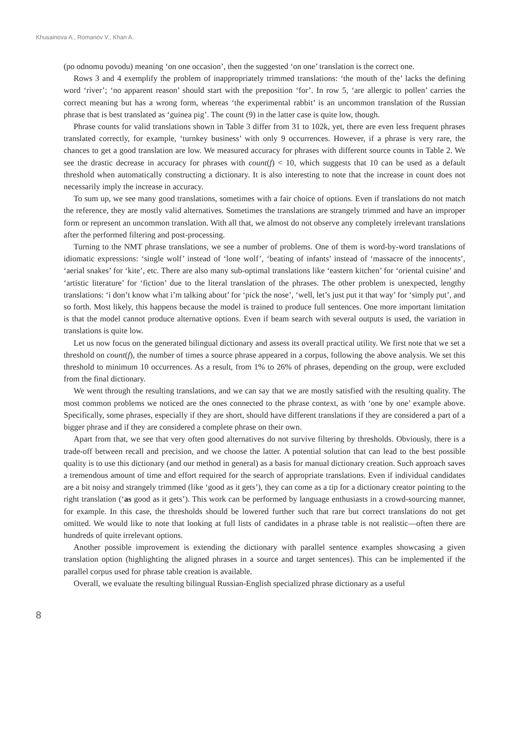Khusainova A., Romanov V., Khan A.
(po odnomu povodu) meaning ‘on one occasion’, then the suggested ‘on one’ translation is the correct one.
Rows 3 and 4 exemplify the problem of inappropriately trimmed translations: ‘the mouth of the’ lacks the defining word ‘river’; ‘no apparent reason’ should start with the preposition ‘for’. In row 5, ‘are allergic to pollen’ carries the correct meaning but has a wrong form, whereas ‘the experimental rabbit’ is an uncommon translation of the Russian phrase that is best translated as ‘guinea pig’. The count (9) in the latter case is quite low, though.
Phrase counts for valid translations shown in Table 3 differ from 31 to 102k, yet, there are even less frequent phrases translated correctly, for example, ‘turnkey business’ with only 9 occurrences. However, if a phrase is very rare, the chances to get a good translation are low. We measured accuracy for phrases with different source counts in Table 2. We see the drastic decrease in accuracy for phrases with count(f) < 10, which suggests that 10 can be used as a default threshold when automatically constructing a dictionary. It is also interesting to note that the increase in count does not necessarily imply the increase in accuracy.
To sum up, we see many good translations, sometimes with a fair choice of options. Even if translations do not match the reference, they are mostly valid alternatives. Sometimes the translations are strangely trimmed and have an improper form or represent an uncommon translation. With all that, we almost do not observe any completely irrelevant translations after the performed filtering and post-processing.
Turning to the NMT phrase translations, we see a number of problems. One of them is word-by-word translations of idiomatic expressions: ‘single wolf’ instead of ‘lone wolf’, ‘beating of infants’ instead of ‘massacre of the innocents’, ‘aerial snakes’ for ‘kite’, etc. There are also many sub-optimal translations like ‘eastern kitchen’ for ‘oriental cuisine’ and ‘artistic literature’ for ‘fiction’ due to the literal translation of the phrases. The other problem is unexpected, lengthy translations: ‘i don’t know what i’m talking about’ for ‘pick the nose’, ‘well, let’s just put it that way’ for ‘simply put’, and so forth. Most likely, this happens because the model is trained to produce full sentences. One more important limitation is that the model cannot produce alternative options. Even if beam search with several outputs is used, the variation in translations is quite low.
Let us now focus on the generated bilingual dictionary and assess its overall practical utility. We first note that we set a threshold on count(f), the number of times a source phrase appeared in a corpus, following the above analysis. We set this threshold to minimum 10 occurrences. As a result, from 1% to 26% of phrases, depending on the group, were excluded from the final dictionary.
We went through the resulting translations, and we can say that we are mostly satisfied with the resulting quality. The most common problems we noticed are the ones connected to the phrase context, as with ‘one by one’ example above. Specifically, some phrases, especially if they are short, should have different translations if they are considered a part of a bigger phrase and if they are considered a complete phrase on their own.
Apart from that, we see that very often good alternatives do not survive filtering by thresholds. Obviously, there is a trade-off between recall and precision, and we choose the latter. A potential solution that can lead to the best possible quality is to use this dictionary (and our method in general) as a basis for manual dictionary creation. Such approach saves a tremendous amount of time and effort required for the search of appropriate translations. Even if individual candidates are a bit noisy and strangely trimmed (like ‘good as it gets’), they can come as a tip for a dictionary creator pointing to the right translation (‘as good as it gets’). This work can be performed by language enthusiasts in a crowd-sourcing manner, for example. In this case, the thresholds should be lowered further such that rare but correct translations do not get omitted. We would like to note that looking at full lists of candidates in a phrase table is not realistic—often there are hundreds of quite irrelevant options.
Another possible improvement is extending the dictionary with parallel sentence examples showcasing a given translation option (highlighting the aligned phrases in a source and target sentences). This can be implemented if the parallel corpus used for phrase table creation is available.
Overall, we evaluate the resulting bilingual Russian-English specialized phrase dictionary as a useful
8